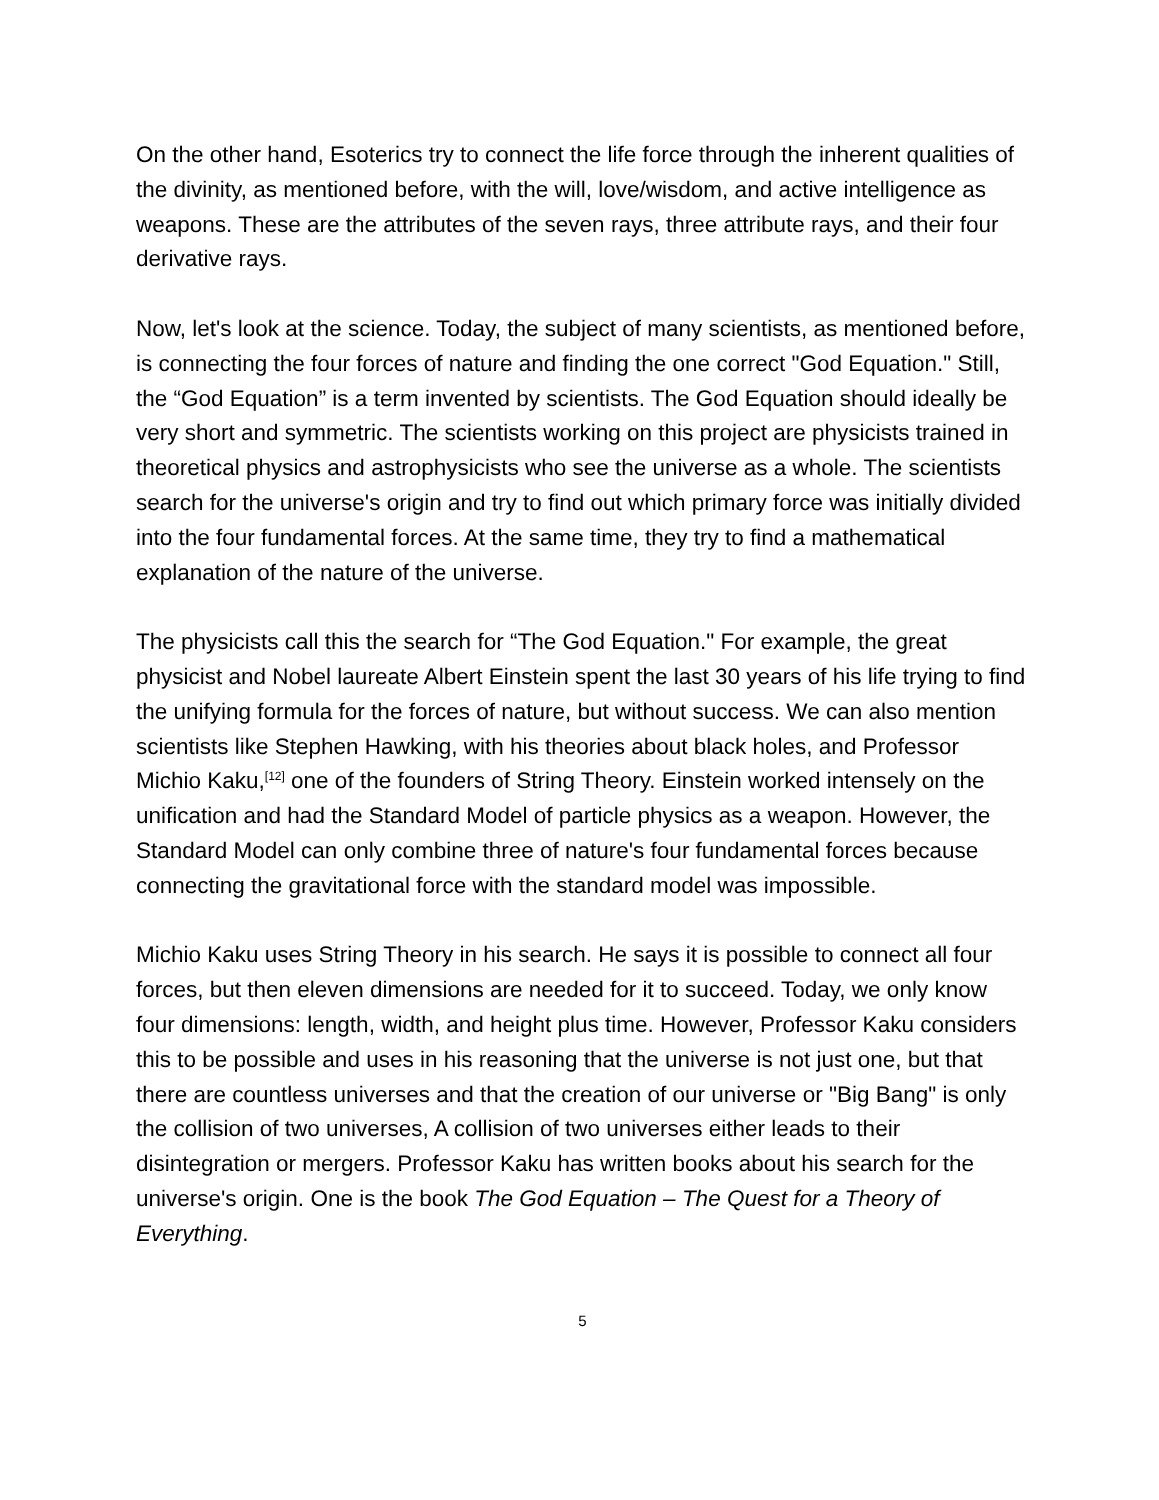On the other hand, Esoterics try to connect the life force through the inherent qualities of the divinity, as mentioned before, with the will, love/wisdom, and active intelligence as weapons. These are the attributes of the seven rays, three attribute rays, and their four derivative rays.
Now, let's look at the science. Today, the subject of many scientists, as mentioned before, is connecting the four forces of nature and finding the one correct "God Equation." Still, the “God Equation” is a term invented by scientists. The God Equation should ideally be very short and symmetric. The scientists working on this project are physicists trained in theoretical physics and astrophysicists who see the universe as a whole. The scientists search for the universe's origin and try to find out which primary force was initially divided into the four fundamental forces. At the same time, they try to find a mathematical explanation of the nature of the universe.
The physicists call this the search for “The God Equation." For example, the great physicist and Nobel laureate Albert Einstein spent the last 30 years of his life trying to find the unifying formula for the forces of nature, but without success. We can also mention scientists like Stephen Hawking, with his theories about black holes, and Professor Michio Kaku,<sup>[12]</sup> one of the founders of String Theory. Einstein worked intensely on the unification and had the Standard Model of particle physics as a weapon. However, the Standard Model can only combine three of nature's four fundamental forces because connecting the gravitational force with the standard model was impossible.
Michio Kaku uses String Theory in his search. He says it is possible to connect all four forces, but then eleven dimensions are needed for it to succeed. Today, we only know four dimensions: length, width, and height plus time. However, Professor Kaku considers this to be possible and uses in his reasoning that the universe is not just one, but that there are countless universes and that the creation of our universe or "Big Bang" is only the collision of two universes, A collision of two universes either leads to their disintegration or mergers. Professor Kaku has written books about his search for the universe's origin. One is the book The God Equation – The Quest for a Theory of Everything.
5